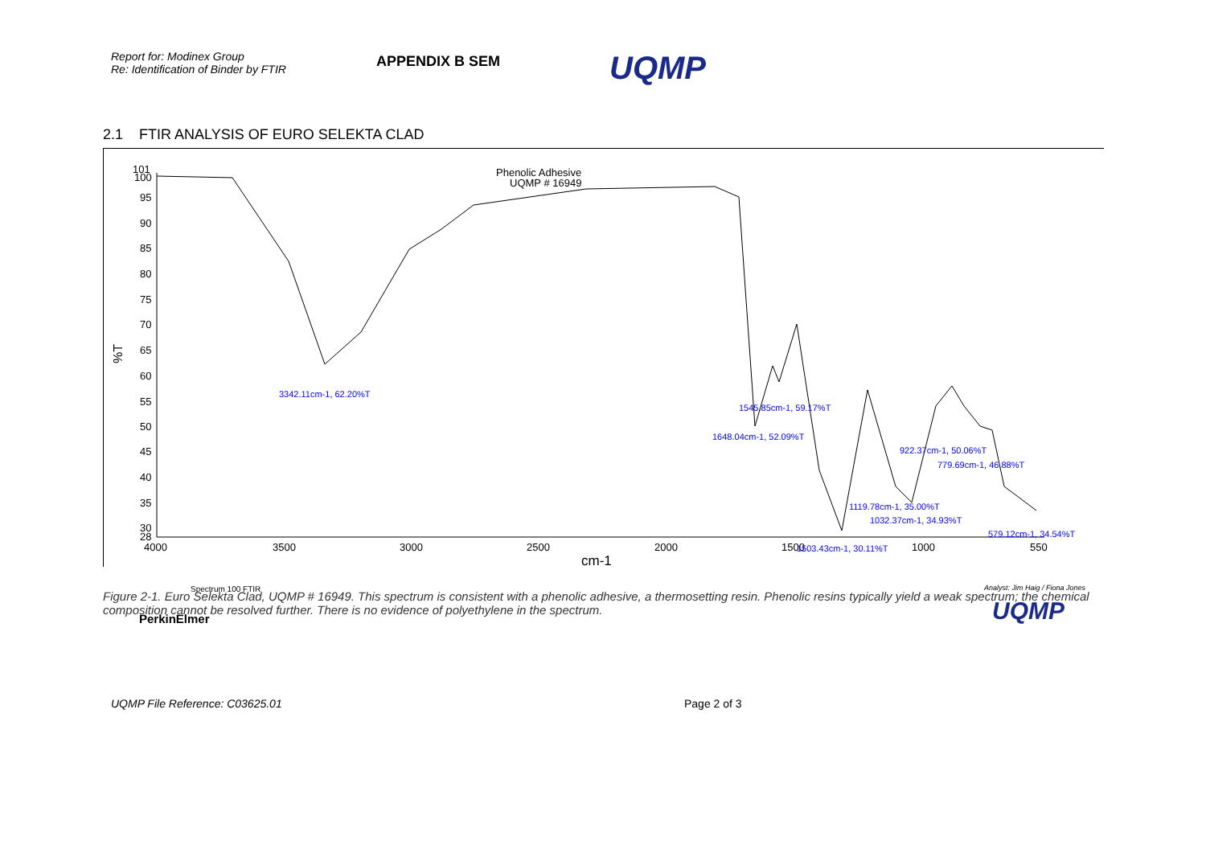Report for: Modinex Group
Re: Identification of Binder by FTIR
APPENDIX B SEM
UQMP
2.1 FTIR ANALYSIS OF EURO SELEKTA CLAD
101
100
95
90
85
80
75
70
65
60
55
50
45
40
35
30
28
%T
4000
3500
3000
2500
2000
1500
1000
550
cm-1
Phenolic Adhesive
UQMP # 16949
3342.11cm-1, 62.20%T
1545.85cm-1, 59.17%T
1648.04cm-1, 52.09%T
922.37cm-1, 50.06%T
779.69cm-1, 46.88%T
1119.78cm-1, 35.00%T
1032.37cm-1, 34.93%T
579.12cm-1, 34.54%T
1503.43cm-1, 30.11%T
Spectrum 100 FTIR
PerkinElmer
Analyst: Jim Haig / Fiona Jones
UQMP
Figure 2-1. Euro Selekta Clad, UQMP # 16949. This spectrum is consistent with a phenolic adhesive, a thermosetting resin. Phenolic resins typically yield a weak spectrum; the chemical composition cannot be resolved further. There is no evidence of polyethylene in the spectrum.
UQMP File Reference: C03625.01 Page 2 of 3